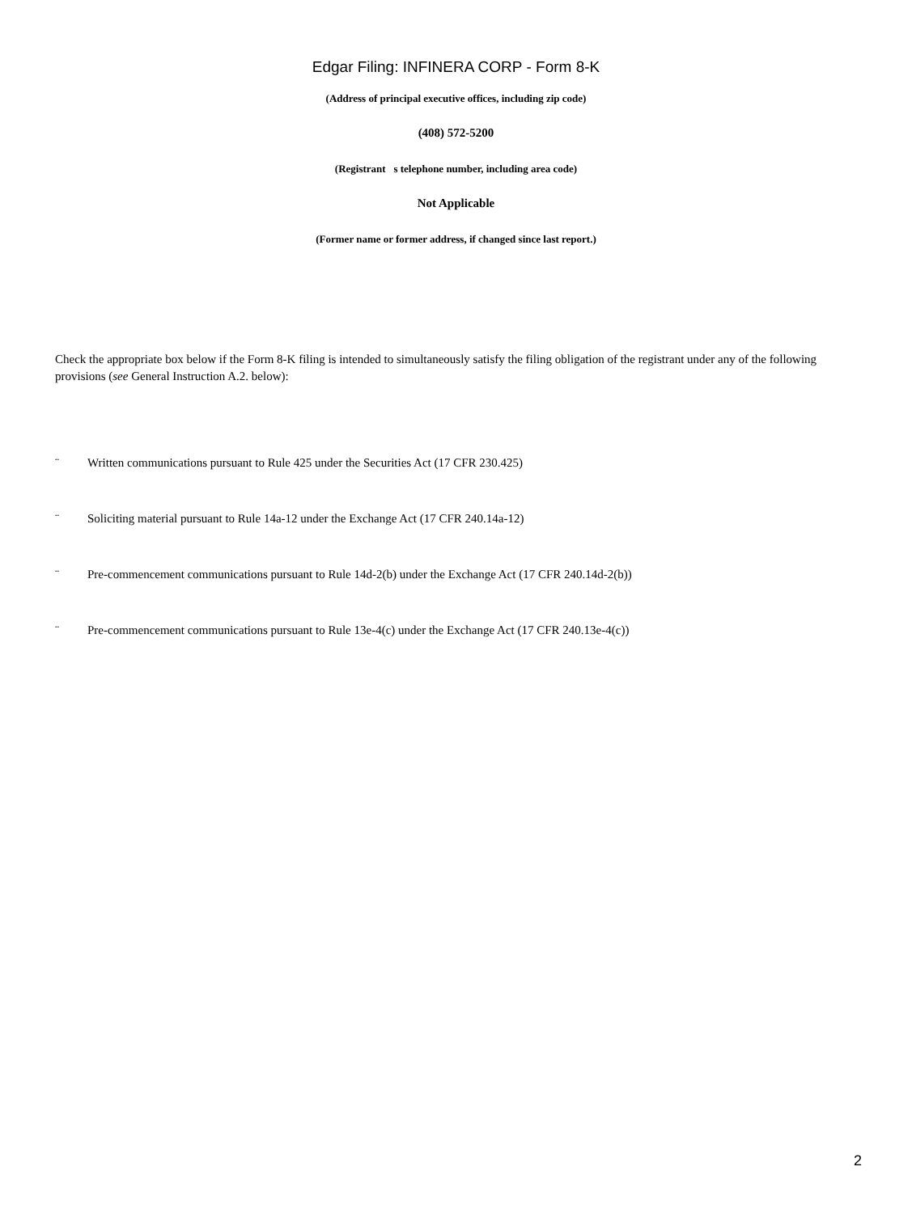Edgar Filing: INFINERA CORP - Form 8-K
(Address of principal executive offices, including zip code)
(408) 572-5200
(Registrant s telephone number, including area code)
Not Applicable
(Former name or former address, if changed since last report.)
Check the appropriate box below if the Form 8-K filing is intended to simultaneously satisfy the filing obligation of the registrant under any of the following provisions (see General Instruction A.2. below):
¨ Written communications pursuant to Rule 425 under the Securities Act (17 CFR 230.425)
¨ Soliciting material pursuant to Rule 14a-12 under the Exchange Act (17 CFR 240.14a-12)
¨ Pre-commencement communications pursuant to Rule 14d-2(b) under the Exchange Act (17 CFR 240.14d-2(b))
¨ Pre-commencement communications pursuant to Rule 13e-4(c) under the Exchange Act (17 CFR 240.13e-4(c))
2